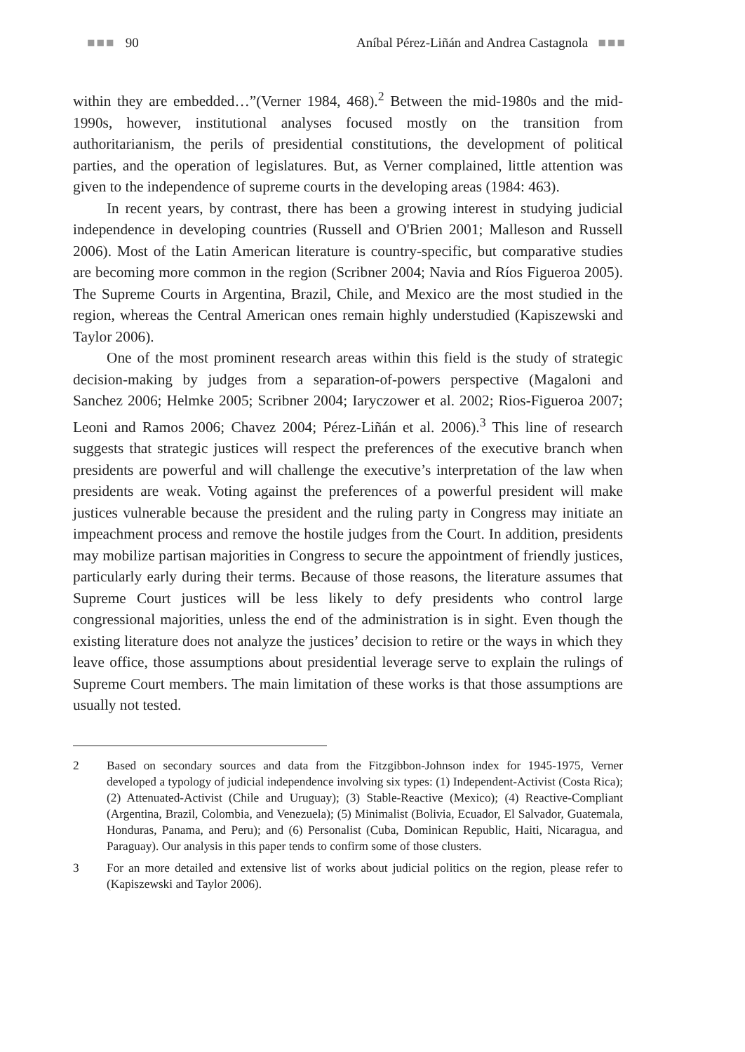■■■ 90 Aníbal Pérez-Liñán and Andrea Castagnola ■■■
within they are embedded…”(Verner 1984, 468).<sup>2</sup> Between the mid-1980s and the mid-1990s, however, institutional analyses focused mostly on the transition from authoritarianism, the perils of presidential constitutions, the development of political parties, and the operation of legislatures. But, as Verner complained, little attention was given to the independence of supreme courts in the developing areas (1984: 463).
In recent years, by contrast, there has been a growing interest in studying judicial independence in developing countries (Russell and O'Brien 2001; Malleson and Russell 2006). Most of the Latin American literature is country-specific, but comparative studies are becoming more common in the region (Scribner 2004; Navia and Ríos Figueroa 2005). The Supreme Courts in Argentina, Brazil, Chile, and Mexico are the most studied in the region, whereas the Central American ones remain highly understudied (Kapiszewski and Taylor 2006).
One of the most prominent research areas within this field is the study of strategic decision-making by judges from a separation-of-powers perspective (Magaloni and Sanchez 2006; Helmke 2005; Scribner 2004; Iaryczower et al. 2002; Rios-Figueroa 2007; Leoni and Ramos 2006; Chavez 2004; Pérez-Liñán et al. 2006).<sup>3</sup> This line of research suggests that strategic justices will respect the preferences of the executive branch when presidents are powerful and will challenge the executive’s interpretation of the law when presidents are weak. Voting against the preferences of a powerful president will make justices vulnerable because the president and the ruling party in Congress may initiate an impeachment process and remove the hostile judges from the Court. In addition, presidents may mobilize partisan majorities in Congress to secure the appointment of friendly justices, particularly early during their terms. Because of those reasons, the literature assumes that Supreme Court justices will be less likely to defy presidents who control large congressional majorities, unless the end of the administration is in sight. Even though the existing literature does not analyze the justices’ decision to retire or the ways in which they leave office, those assumptions about presidential leverage serve to explain the rulings of Supreme Court members. The main limitation of these works is that those assumptions are usually not tested.
2 Based on secondary sources and data from the Fitzgibbon-Johnson index for 1945-1975, Verner developed a typology of judicial independence involving six types: (1) Independent-Activist (Costa Rica); (2) Attenuated-Activist (Chile and Uruguay); (3) Stable-Reactive (Mexico); (4) Reactive-Compliant (Argentina, Brazil, Colombia, and Venezuela); (5) Minimalist (Bolivia, Ecuador, El Salvador, Guatemala, Honduras, Panama, and Peru); and (6) Personalist (Cuba, Dominican Republic, Haiti, Nicaragua, and Paraguay). Our analysis in this paper tends to confirm some of those clusters.
3 For an more detailed and extensive list of works about judicial politics on the region, please refer to (Kapiszewski and Taylor 2006).